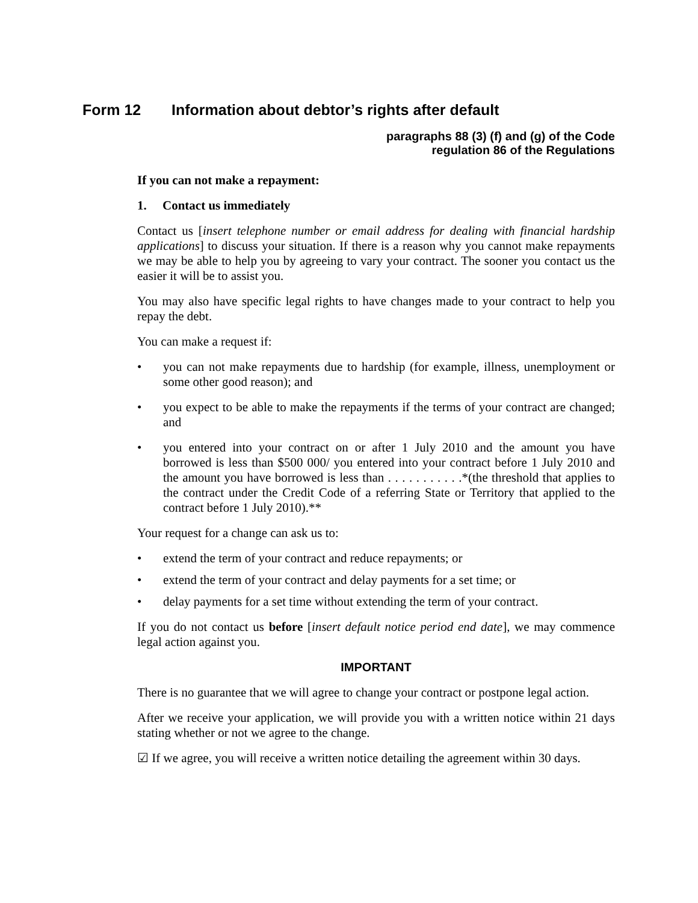Form 12 Information about debtor’s rights after default
paragraphs 88 (3) (f) and (g) of the Code
regulation 86 of the Regulations
If you can not make a repayment:
1. Contact us immediately
Contact us [insert telephone number or email address for dealing with financial hardship applications] to discuss your situation. If there is a reason why you cannot make repayments we may be able to help you by agreeing to vary your contract. The sooner you contact us the easier it will be to assist you.
You may also have specific legal rights to have changes made to your contract to help you repay the debt.
You can make a request if:
• you can not make repayments due to hardship (for example, illness, unemployment or some other good reason); and
• you expect to be able to make the repayments if the terms of your contract are changed; and
• you entered into your contract on or after 1 July 2010 and the amount you have borrowed is less than $500 000/ you entered into your contract before 1 July 2010 and the amount you have borrowed is less than . . . . . . . . . . .*(the threshold that applies to the contract under the Credit Code of a referring State or Territory that applied to the contract before 1 July 2010).**
Your request for a change can ask us to:
• extend the term of your contract and reduce repayments; or
• extend the term of your contract and delay payments for a set time; or
• delay payments for a set time without extending the term of your contract.
If you do not contact us before [insert default notice period end date], we may commence legal action against you.
IMPORTANT
There is no guarantee that we will agree to change your contract or postpone legal action.
After we receive your application, we will provide you with a written notice within 21 days stating whether or not we agree to the change.
☑ If we agree, you will receive a written notice detailing the agreement within 30 days.